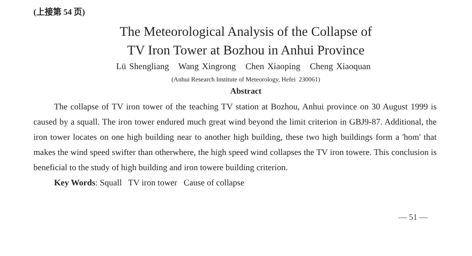(上接第 54 页)
The Meteorological Analysis of the Collapse of
TV Iron Tower at Bozhou in Anhui Province
Lü Shengliang Wang Xingrong Chen Xiaoping Cheng Xiaoquan
(Anhui Research Institute of Meteorology, Hefei 230061)
Abstract
The collapse of TV iron tower of the teaching TV station at Bozhou, Anhui province on 30 August 1999 is caused by a squall. The iron tower endured much great wind beyond the limit criterion in GBJ9-87. Additional, the iron tower locates on one high building near to another high building, these two high buildings form a 'hom' that makes the wind speed swifter than otherwhere, the high speed wind collapses the TV iron towere. This conclusion is beneficial to the study of high building and iron towere building criterion.
Key Words: Squall TV iron tower Cause of collapse
— 51 —